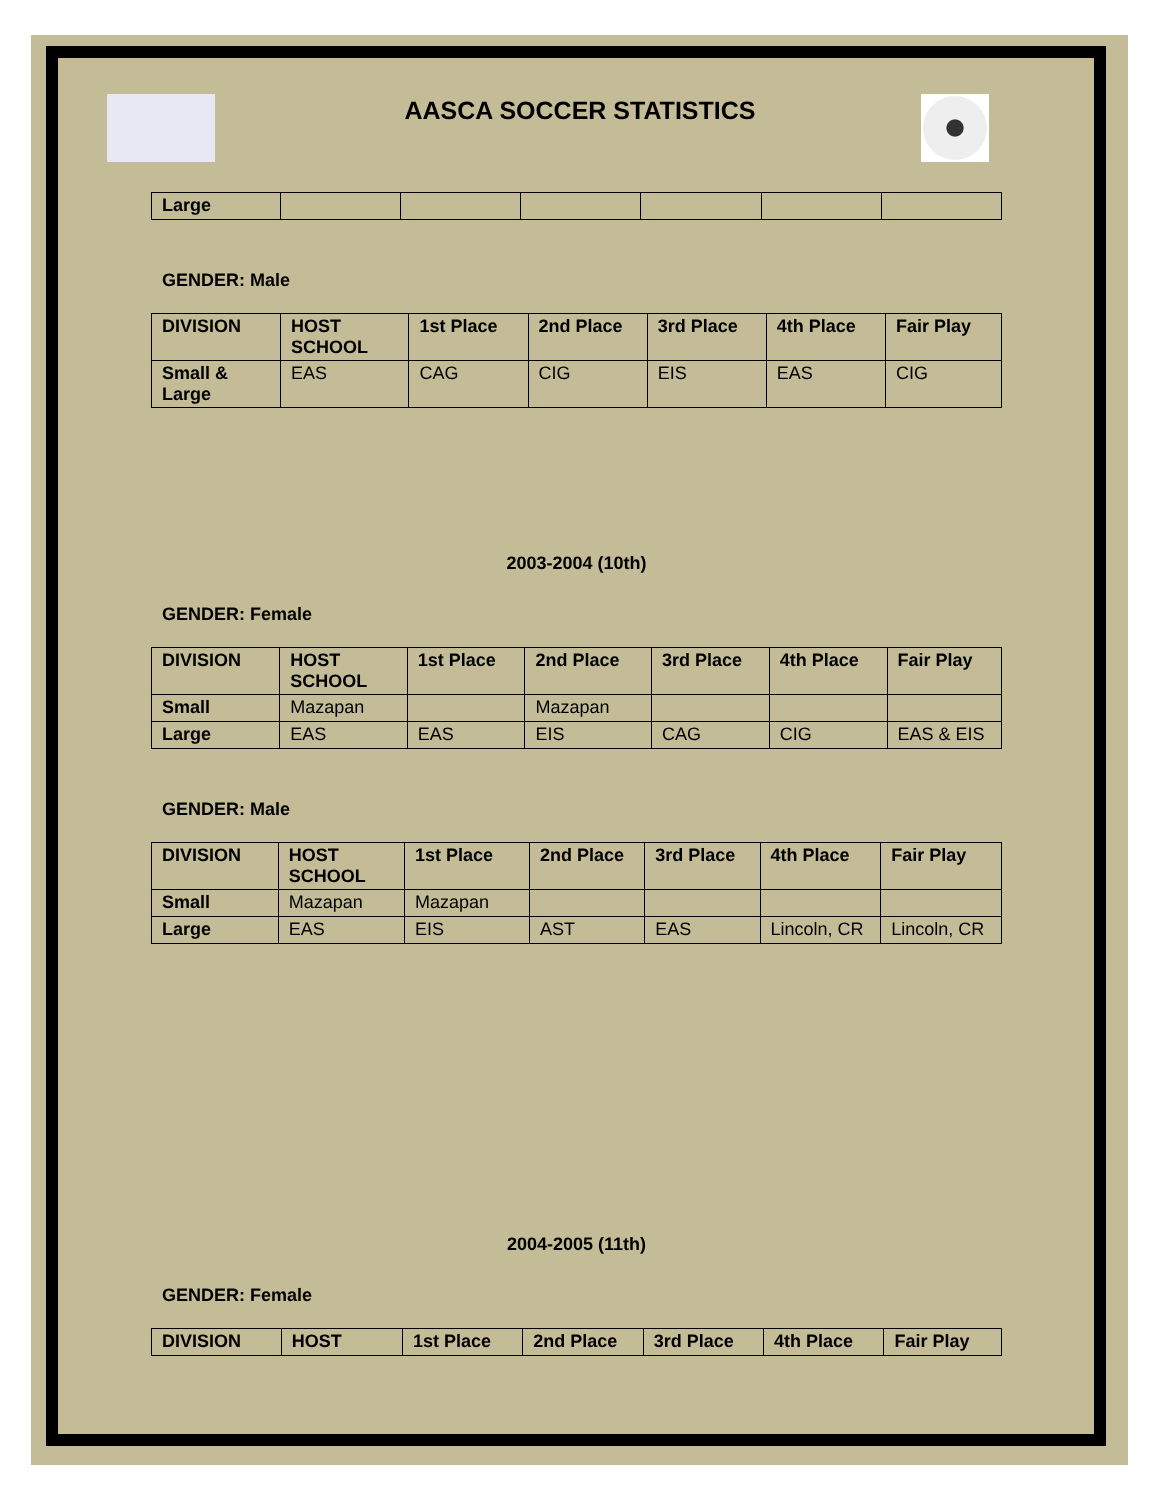AASCA SOCCER STATISTICS
| Large | | | | | | |
GENDER: Male
| DIVISION | HOST SCHOOL | 1st Place | 2nd Place | 3rd Place | 4th Place | Fair Play |
| --- | --- | --- | --- | --- | --- | --- |
| Small & Large | EAS | CAG | CIG | EIS | EAS | CIG |
2003-2004 (10th)
GENDER: Female
| DIVISION | HOST SCHOOL | 1st Place | 2nd Place | 3rd Place | 4th Place | Fair Play |
| --- | --- | --- | --- | --- | --- | --- |
| Small | Mazapan | | Mazapan | | | |
| Large | EAS | EAS | EIS | CAG | CIG | EAS & EIS |
GENDER: Male
| DIVISION | HOST SCHOOL | 1st Place | 2nd Place | 3rd Place | 4th Place | Fair Play |
| --- | --- | --- | --- | --- | --- | --- |
| Small | Mazapan | Mazapan | | | | |
| Large | EAS | EIS | AST | EAS | Lincoln, CR | Lincoln, CR |
2004-2005 (11th)
GENDER: Female
| DIVISION | HOST | 1st Place | 2nd Place | 3rd Place | 4th Place | Fair Play |
| --- | --- | --- | --- | --- | --- | --- |